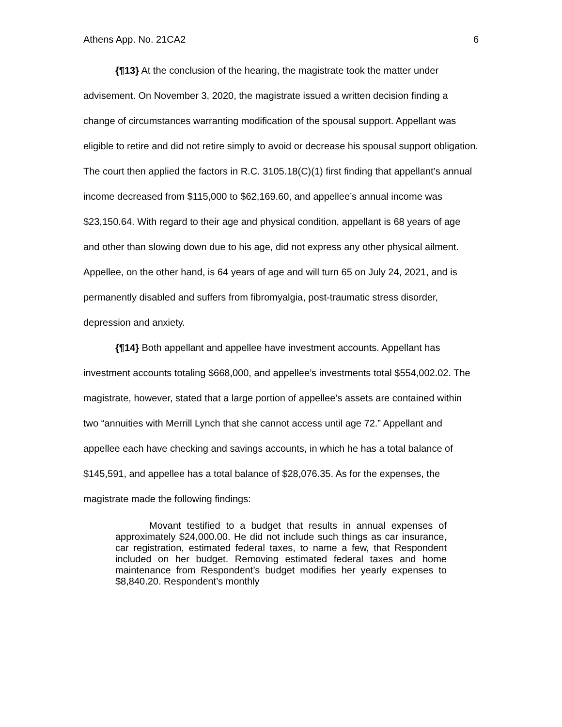Athens App. No. 21CA2 6
{¶13} At the conclusion of the hearing, the magistrate took the matter under advisement. On November 3, 2020, the magistrate issued a written decision finding a change of circumstances warranting modification of the spousal support. Appellant was eligible to retire and did not retire simply to avoid or decrease his spousal support obligation. The court then applied the factors in R.C. 3105.18(C)(1) first finding that appellant’s annual income decreased from $115,000 to $62,169.60, and appellee’s annual income was $23,150.64. With regard to their age and physical condition, appellant is 68 years of age and other than slowing down due to his age, did not express any other physical ailment. Appellee, on the other hand, is 64 years of age and will turn 65 on July 24, 2021, and is permanently disabled and suffers from fibromyalgia, post-traumatic stress disorder, depression and anxiety.
{¶14} Both appellant and appellee have investment accounts. Appellant has investment accounts totaling $668,000, and appellee’s investments total $554,002.02. The magistrate, however, stated that a large portion of appellee’s assets are contained within two “annuities with Merrill Lynch that she cannot access until age 72.” Appellant and appellee each have checking and savings accounts, in which he has a total balance of $145,591, and appellee has a total balance of $28,076.35. As for the expenses, the magistrate made the following findings:
Movant testified to a budget that results in annual expenses of approximately $24,000.00. He did not include such things as car insurance, car registration, estimated federal taxes, to name a few, that Respondent included on her budget. Removing estimated federal taxes and home maintenance from Respondent’s budget modifies her yearly expenses to $8,840.20. Respondent’s monthly